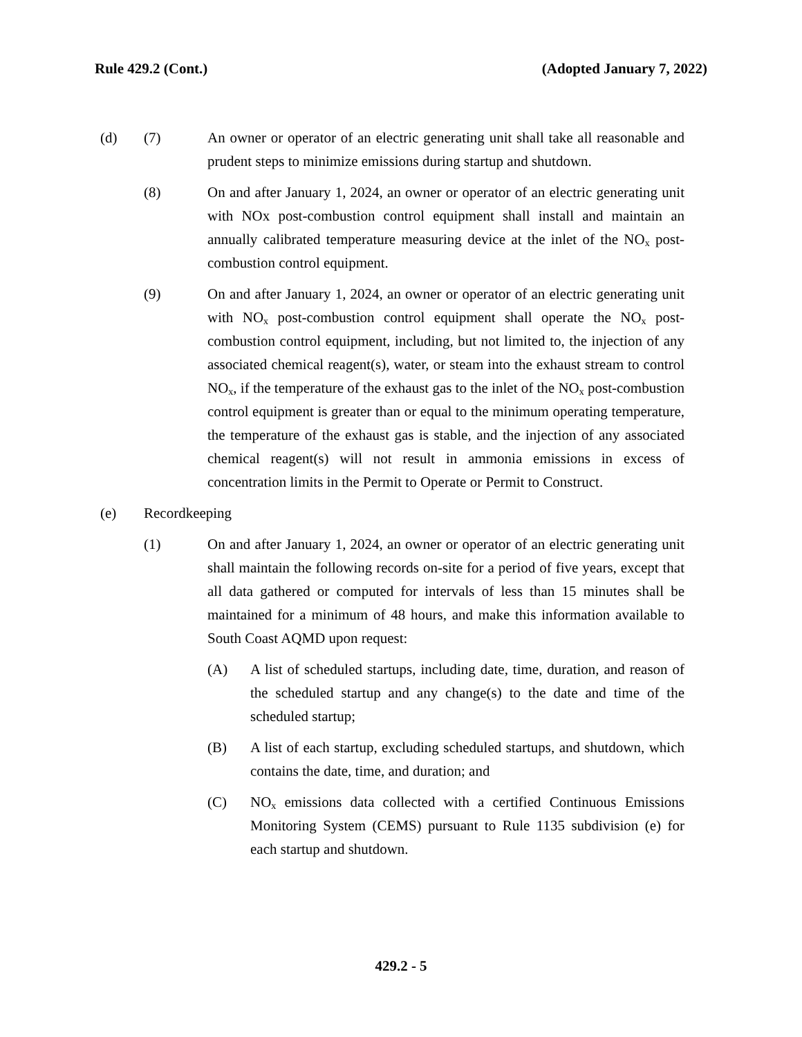Rule 429.2 (Cont.) (Adopted January 7, 2022)
(d) (7) An owner or operator of an electric generating unit shall take all reasonable and prudent steps to minimize emissions during startup and shutdown.
(8) On and after January 1, 2024, an owner or operator of an electric generating unit with NOx post-combustion control equipment shall install and maintain an annually calibrated temperature measuring device at the inlet of the NO<sub>x</sub> post-combustion control equipment.
(9) On and after January 1, 2024, an owner or operator of an electric generating unit with NO<sub>x</sub> post-combustion control equipment shall operate the NO<sub>x</sub> post-combustion control equipment, including, but not limited to, the injection of any associated chemical reagent(s), water, or steam into the exhaust stream to control NO<sub>x</sub>, if the temperature of the exhaust gas to the inlet of the NO<sub>x</sub> post-combustion control equipment is greater than or equal to the minimum operating temperature, the temperature of the exhaust gas is stable, and the injection of any associated chemical reagent(s) will not result in ammonia emissions in excess of concentration limits in the Permit to Operate or Permit to Construct.
(e) Recordkeeping
(1) On and after January 1, 2024, an owner or operator of an electric generating unit shall maintain the following records on-site for a period of five years, except that all data gathered or computed for intervals of less than 15 minutes shall be maintained for a minimum of 48 hours, and make this information available to South Coast AQMD upon request:
(A) A list of scheduled startups, including date, time, duration, and reason of the scheduled startup and any change(s) to the date and time of the scheduled startup;
(B) A list of each startup, excluding scheduled startups, and shutdown, which contains the date, time, and duration; and
(C) NO<sub>x</sub> emissions data collected with a certified Continuous Emissions Monitoring System (CEMS) pursuant to Rule 1135 subdivision (e) for each startup and shutdown.
429.2 - 5